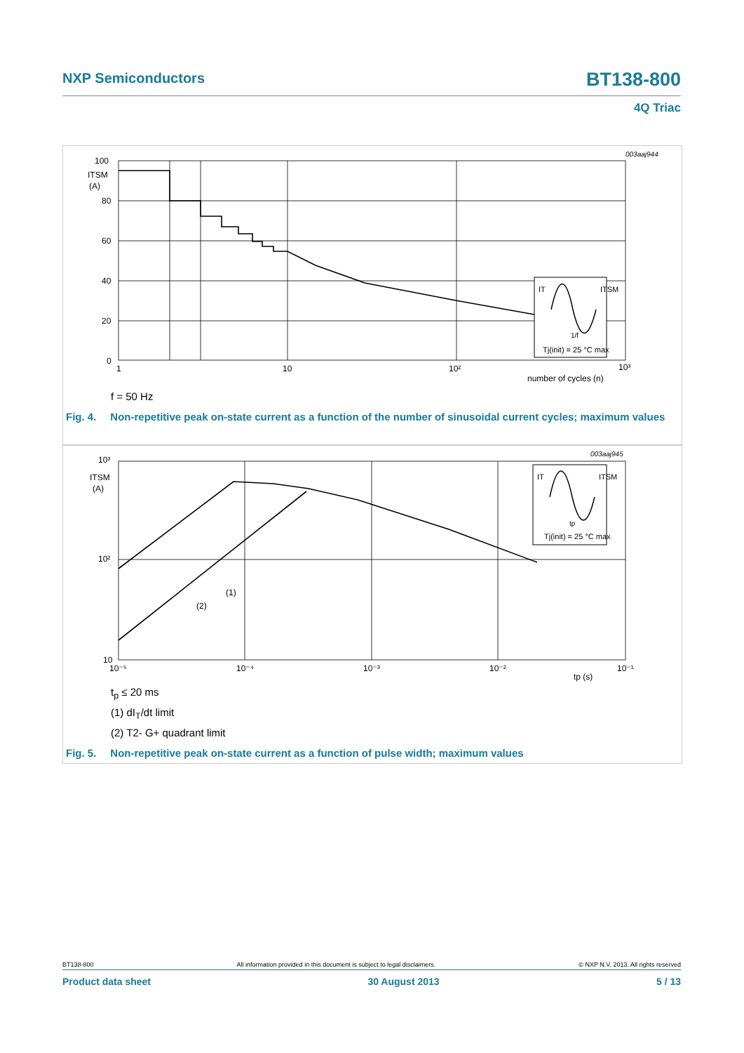NXP Semiconductors BT138-800
4Q Triac
003aaj944
IT
ITSM
Tj(init) = 25 °C max
1/f
100
ITSM
(A)
80
60
40
20
0
1
10
10²
10³
number of cycles (n)
f = 50 Hz
Fig. 4. Non-repetitive peak on-state current as a function of the number of sinusoidal current cycles; maximum values
003aaj945
IT
ITSM
Tj(init) = 25 °C max
tp
10³
ITSM
(A)
10²
10
(1)
(2)
10⁻⁵
10⁻⁴
10⁻³
10⁻²
10⁻¹
tp (s)
t<sub>p</sub> ≤ 20 ms
(1) dI<sub>T</sub>/dt limit
(2) T2- G+ quadrant limit
Fig. 5. Non-repetitive peak on-state current as a function of pulse width; maximum values
BT138-800 All information provided in this document is subject to legal disclaimers. © NXP N.V. 2013. All rights reserved
Product data sheet 30 August 2013 5 / 13